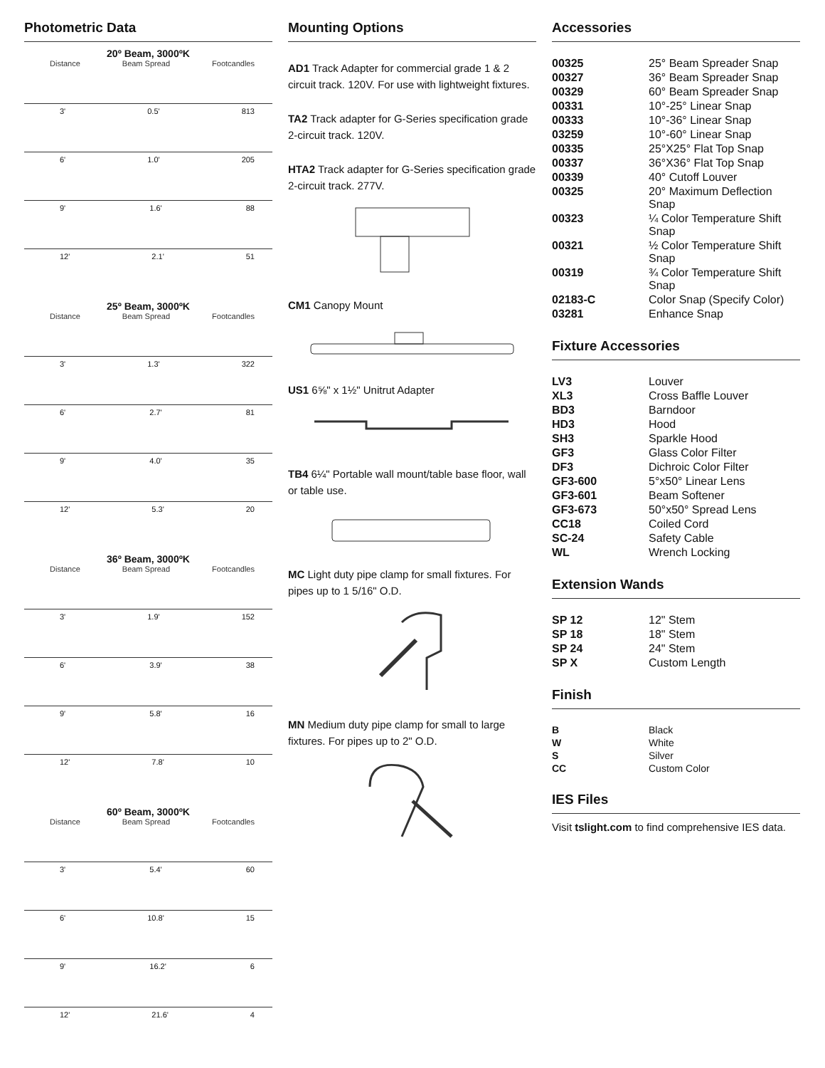Photometric Data
20º Beam, 3000ºK
Distance Beam Spread Footcandles
3' 0.5' 813
6' 1.0' 205
9' 1.6' 88
12' 2.1' 51
25º Beam, 3000ºK
Distance Beam Spread Footcandles
3' 1.3' 322
6' 2.7' 81
9' 4.0' 35
12' 5.3' 20
36º Beam, 3000ºK
Distance Beam Spread Footcandles
3' 1.9' 152
6' 3.9' 38
9' 5.8' 16
12' 7.8' 10
60º Beam, 3000ºK
Distance Beam Spread Footcandles
3' 5.4' 60
6' 10.8' 15
9' 16.2' 6
12' 21.6' 4
Mounting Options
AD1 Track Adapter for commercial grade 1 & 2 circuit track. 120V. For use with lightweight fixtures.
TA2 Track adapter for G-Series specification grade 2-circuit track. 120V.
HTA2 Track adapter for G-Series specification grade 2-circuit track. 277V.
CM1 Canopy Mount
US1 6⅝" x 1½" Unitrut Adapter
TB4 6¼" Portable wall mount/table base floor, wall or table use.
MC Light duty pipe clamp for small fixtures. For pipes up to 1 5/16" O.D.
MN Medium duty pipe clamp for small to large fixtures. For pipes up to 2" O.D.
Accessories
| 00325 | 25° Beam Spreader Snap |
| 00327 | 36° Beam Spreader Snap |
| 00329 | 60° Beam Spreader Snap |
| 00331 | 10°-25° Linear Snap |
| 00333 | 10°-36° Linear Snap |
| 03259 | 10°-60° Linear Snap |
| 00335 | 25°X25° Flat Top Snap |
| 00337 | 36°X36° Flat Top Snap |
| 00339 | 40° Cutoff Louver |
| 00325 | 20° Maximum Deflection Snap |
| 00323 | ¼ Color Temperature Shift Snap |
| 00321 | ½ Color Temperature Shift Snap |
| 00319 | ¾ Color Temperature Shift Snap |
| 02183-C | Color Snap (Specify Color) |
| 03281 | Enhance Snap |
Fixture Accessories
| LV3 | Louver |
| XL3 | Cross Baffle Louver |
| BD3 | Barndoor |
| HD3 | Hood |
| SH3 | Sparkle Hood |
| GF3 | Glass Color Filter |
| DF3 | Dichroic Color Filter |
| GF3-600 | 5°x50° Linear Lens |
| GF3-601 | Beam Softener |
| GF3-673 | 50°x50° Spread Lens |
| CC18 | Coiled Cord |
| SC-24 | Safety Cable |
| WL | Wrench Locking |
Extension Wands
| SP 12 | 12" Stem |
| SP 18 | 18" Stem |
| SP 24 | 24" Stem |
| SP X | Custom Length |
Finish
| B | Black |
| W | White |
| S | Silver |
| CC | Custom Color |
IES Files
Visit tslight.com to find comprehensive IES data.